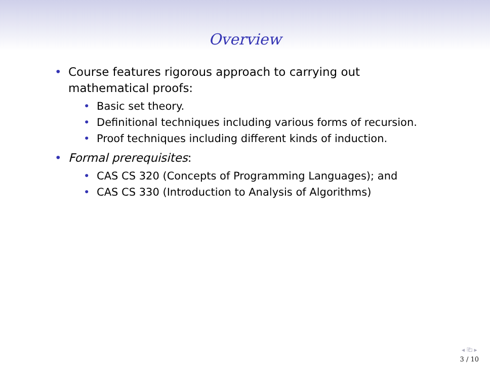Overview
• Course features rigorous approach to carrying out
mathematical proofs:
• Basic set theory.
• Definitional techniques including various forms of recursion.
• Proof techniques including different kinds of induction.
• Formal prerequisites:
• CAS CS 320 (Concepts of Programming Languages); and
• CAS CS 330 (Introduction to Analysis of Algorithms)
◂ ⎗ ▸
3 / 10